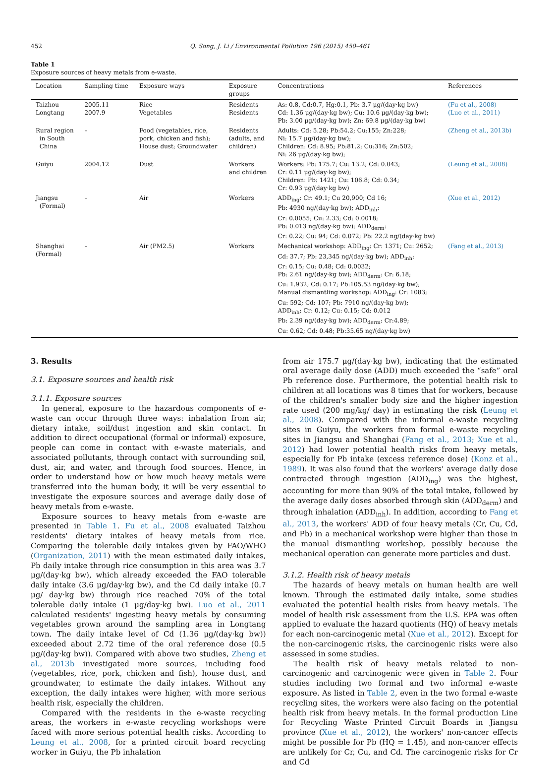452 Q. Song, J. Li / Environmental Pollution 196 (2015) 450–461
Table 1
Exposure sources of heavy metals from e-waste.
| Location | Sampling time | Exposure ways | Exposure groups | Concentrations | References |
| --- | --- | --- | --- | --- | --- |
| Taizhou Longtang | 2005.11 2007.9 | Rice Vegetables | Residents Residents | As: 0.8, Cd:0.7, Hg:0.1, Pb: 3.7 μg/(day·kg bw) Cd: 1.36 μg/(day·kg bw); Cu: 10.6 μg/(day·kg bw); Pb: 3.00 μg/(day·kg bw); Zn: 69.8 μg/(day·kg bw) | (Fu et al., 2008) (Luo et al., 2011) |
| Rural region in South China | – | Food (vegetables, rice, pork, chicken and fish); House dust; Groundwater | Residents (adults, and children) | Adults: Cd: 5.28; Pb:54.2; Cu:155; Zn:228; Ni: 15.7 μg/(day·kg bw); Children: Cd: 8.95; Pb:81.2; Cu:316; Zn:502; Ni: 26 μg/(day·kg bw); | (Zheng et al., 2013b) |
| Guiyu | 2004.12 | Dust | Workers and children | Workers: Pb: 175.7; Cu: 13.2; Cd: 0.043; Cr: 0.11 μg/(day·kg bw); Children: Pb: 1421; Cu: 106.8; Cd: 0.34; Cr: 0.93 μg/(day·kg bw) | (Leung et al., 2008) |
| Jiangsu (Formal) | – | Air | Workers | ADD<sub>ing</sub>: Cr: 49.1; Cu 20,900; Cd 16; Pb: 4930 ng/(day·kg bw); ADD<sub>inh</sub>: Cr: 0.0055; Cu: 2.33; Cd: 0.0018; Pb: 0.013 ng/(day·kg bw); ADD<sub>derm</sub>: Cr: 0.22; Cu: 94; Cd: 0.072; Pb: 22.2 ng/(day·kg bw) | (Xue et al., 2012) |
| Shanghai (Formal) | – | Air (PM2.5) | Workers | Mechanical workshop: ADD<sub>ing</sub>: Cr: 1371; Cu: 2652; Cd: 37.7; Pb: 23,345 ng/(day·kg bw); ADD<sub>inh</sub>: Cr: 0.15; Cu: 0.48; Cd: 0.0032; Pb: 2.61 ng/(day·kg bw); ADD<sub>derm</sub>: Cr: 6.18; Cu: 1.932; Cd: 0.17; Pb:105.53 ng/(day·kg bw); Manual dismantling workshop: ADD<sub>ing</sub>: Cr: 1083; Cu: 592; Cd: 107; Pb: 7910 ng/(day·kg bw); ADD<sub>inh</sub>: Cr: 0.12; Cu: 0.15; Cd: 0.012 Pb: 2.39 ng/(day·kg bw); ADD<sub>derm</sub>: Cr:4.89; Cu: 0.62; Cd: 0.48; Pb:35.65 ng/(day·kg bw) | (Fang et al., 2013) |
3. Results
3.1. Exposure sources and health risk
3.1.1. Exposure sources
In general, exposure to the hazardous components of e-waste can occur through three ways: inhalation from air, dietary intake, soil/dust ingestion and skin contact. In addition to direct occupational (formal or informal) exposure, people can come in contact with e-waste materials, and associated pollutants, through contact with surrounding soil, dust, air, and water, and through food sources. Hence, in order to understand how or how much heavy metals were transferred into the human body, it will be very essential to investigate the exposure sources and average daily dose of heavy metals from e-waste.
Exposure sources to heavy metals from e-waste are presented in Table 1. Fu et al., 2008 evaluated Taizhou residents' dietary intakes of heavy metals from rice. Comparing the tolerable daily intakes given by FAO/WHO (Organization, 2011) with the mean estimated daily intakes, Pb daily intake through rice consumption in this area was 3.7 μg/(day·kg bw), which already exceeded the FAO tolerable daily intake (3.6 μg/day·kg bw), and the Cd daily intake (0.7 μg/ day·kg bw) through rice reached 70% of the total tolerable daily intake (1 μg/day·kg bw). Luo et al., 2011 calculated residents' ingesting heavy metals by consuming vegetables grown around the sampling area in Longtang town. The daily intake level of Cd (1.36 μg/(day·kg bw)) exceeded about 2.72 time of the oral reference dose (0.5 μg/(day·kg bw)). Compared with above two studies, Zheng et al., 2013b investigated more sources, including food (vegetables, rice, pork, chicken and fish), house dust, and groundwater, to estimate the daily intakes. Without any exception, the daily intakes were higher, with more serious health risk, especially the children.
Compared with the residents in the e-waste recycling areas, the workers in e-waste recycling workshops were faced with more serious potential health risks. According to Leung et al., 2008, for a printed circuit board recycling worker in Guiyu, the Pb inhalation
from air 175.7 μg/(day·kg bw), indicating that the estimated oral average daily dose (ADD) much exceeded the “safe” oral Pb reference dose. Furthermore, the potential health risk to children at all locations was 8 times that for workers, because of the children's smaller body size and the higher ingestion rate used (200 mg/kg/ day) in estimating the risk (Leung et al., 2008). Compared with the informal e-waste recycling sites in Guiyu, the workers from formal e-waste recycling sites in Jiangsu and Shanghai (Fang et al., 2013; Xue et al., 2012) had lower potential health risks from heavy metals, especially for Pb intake (excess reference dose) (Konz et al., 1989). It was also found that the workers' average daily dose contracted through ingestion (ADD<sub>ing</sub>) was the highest, accounting for more than 90% of the total intake, followed by the average daily doses absorbed through skin (ADD<sub>derm</sub>) and through inhalation (ADD<sub>inh</sub>). In addition, according to Fang et al., 2013, the workers' ADD of four heavy metals (Cr, Cu, Cd, and Pb) in a mechanical workshop were higher than those in the manual dismantling workshop, possibly because the mechanical operation can generate more particles and dust.
3.1.2. Health risk of heavy metals
The hazards of heavy metals on human health are well known. Through the estimated daily intake, some studies evaluated the potential health risks from heavy metals. The model of health risk assessment from the U.S. EPA was often applied to evaluate the hazard quotients (HQ) of heavy metals for each non-carcinogenic metal (Xue et al., 2012). Except for the non-carcinogenic risks, the carcinogenic risks were also assessed in some studies.
The health risk of heavy metals related to non-carcinogenic and carcinogenic were given in Table 2. Four studies including two formal and two informal e-waste exposure. As listed in Table 2, even in the two formal e-waste recycling sites, the workers were also facing on the potential health risk from heavy metals. In the formal production Line for Recycling Waste Printed Circuit Boards in Jiangsu province (Xue et al., 2012), the workers' non-cancer effects might be possible for Pb (HQ = 1.45), and non-cancer effects are unlikely for Cr, Cu, and Cd. The carcinogenic risks for Cr and Cd